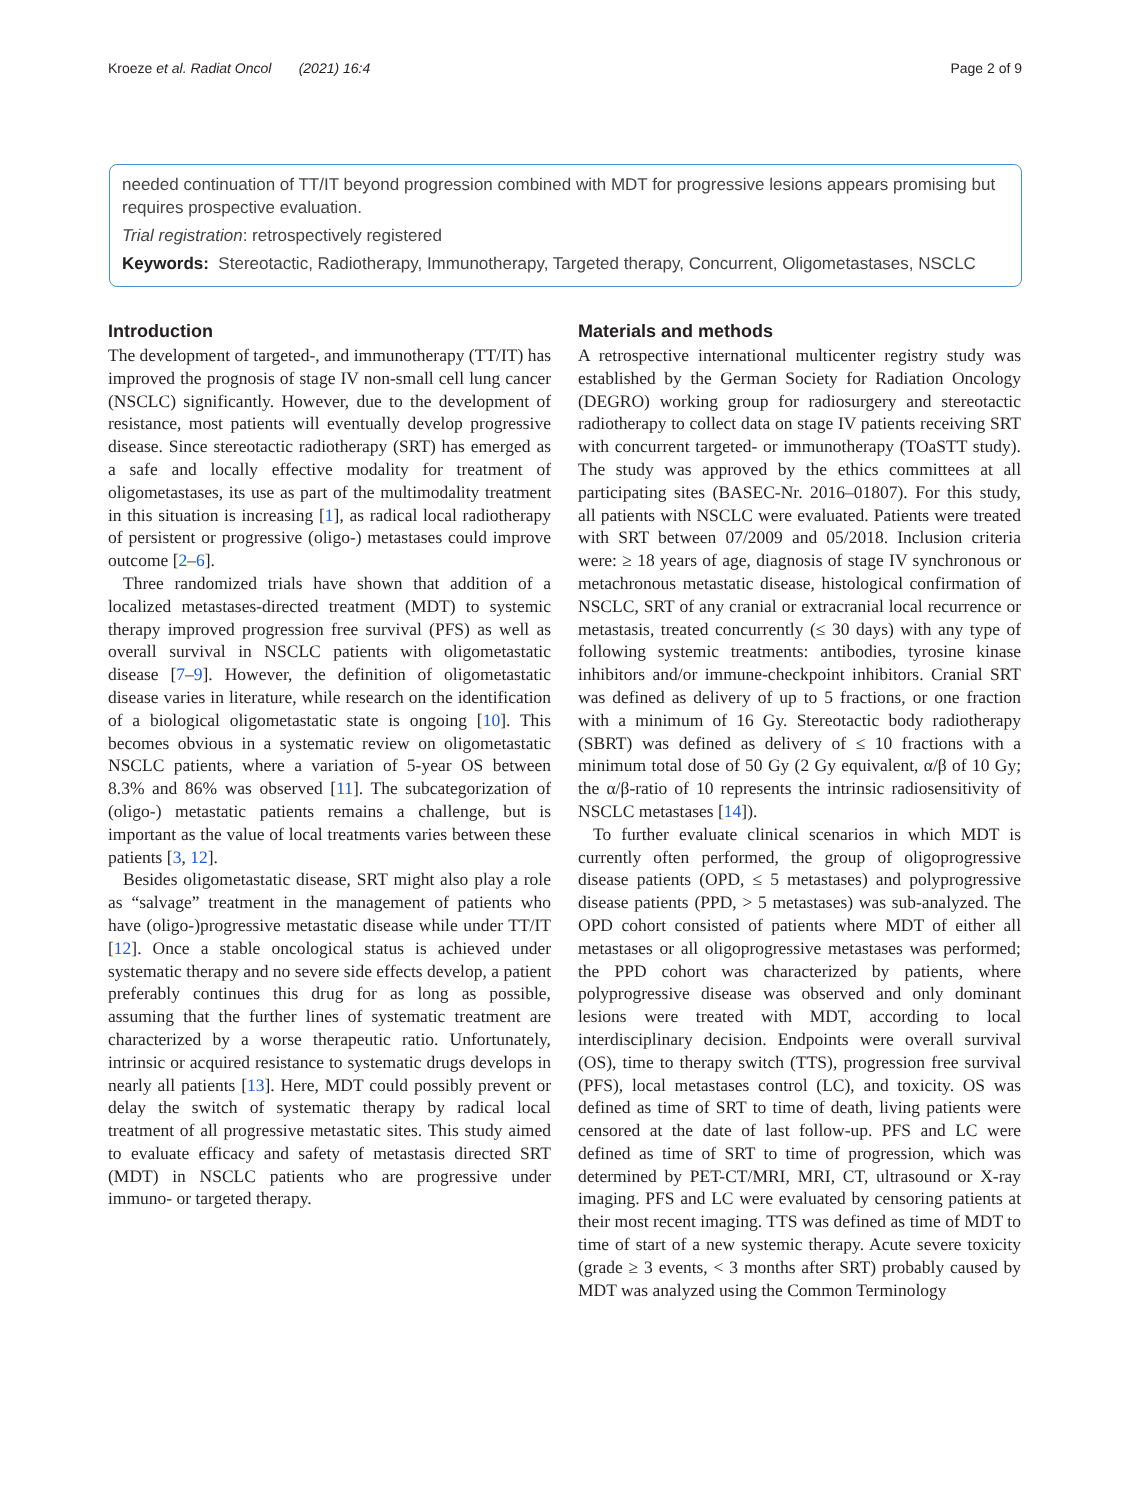Kroeze et al. Radiat Oncol (2021) 16:4 Page 2 of 9
needed continuation of TT/IT beyond progression combined with MDT for progressive lesions appears promising but requires prospective evaluation.
Trial registration: retrospectively registered
Keywords: Stereotactic, Radiotherapy, Immunotherapy, Targeted therapy, Concurrent, Oligometastases, NSCLC
Introduction
The development of targeted-, and immunotherapy (TT/IT) has improved the prognosis of stage IV non-small cell lung cancer (NSCLC) significantly. However, due to the development of resistance, most patients will eventually develop progressive disease. Since stereotactic radiotherapy (SRT) has emerged as a safe and locally effective modality for treatment of oligometastases, its use as part of the multimodality treatment in this situation is increasing [1], as radical local radiotherapy of persistent or progressive (oligo-) metastases could improve outcome [2–6].
Three randomized trials have shown that addition of a localized metastases-directed treatment (MDT) to systemic therapy improved progression free survival (PFS) as well as overall survival in NSCLC patients with oligometastatic disease [7–9]. However, the definition of oligometastatic disease varies in literature, while research on the identification of a biological oligometastatic state is ongoing [10]. This becomes obvious in a systematic review on oligometastatic NSCLC patients, where a variation of 5-year OS between 8.3% and 86% was observed [11]. The subcategorization of (oligo-) metastatic patients remains a challenge, but is important as the value of local treatments varies between these patients [3, 12].
Besides oligometastatic disease, SRT might also play a role as “salvage” treatment in the management of patients who have (oligo-)progressive metastatic disease while under TT/IT [12]. Once a stable oncological status is achieved under systematic therapy and no severe side effects develop, a patient preferably continues this drug for as long as possible, assuming that the further lines of systematic treatment are characterized by a worse therapeutic ratio. Unfortunately, intrinsic or acquired resistance to systematic drugs develops in nearly all patients [13]. Here, MDT could possibly prevent or delay the switch of systematic therapy by radical local treatment of all progressive metastatic sites. This study aimed to evaluate efficacy and safety of metastasis directed SRT (MDT) in NSCLC patients who are progressive under immuno- or targeted therapy.
Materials and methods
A retrospective international multicenter registry study was established by the German Society for Radiation Oncology (DEGRO) working group for radiosurgery and stereotactic radiotherapy to collect data on stage IV patients receiving SRT with concurrent targeted- or immunotherapy (TOaSTT study). The study was approved by the ethics committees at all participating sites (BASEC-Nr. 2016–01807). For this study, all patients with NSCLC were evaluated. Patients were treated with SRT between 07/2009 and 05/2018. Inclusion criteria were: ≥ 18 years of age, diagnosis of stage IV synchronous or metachronous metastatic disease, histological confirmation of NSCLC, SRT of any cranial or extracranial local recurrence or metastasis, treated concurrently (≤ 30 days) with any type of following systemic treatments: antibodies, tyrosine kinase inhibitors and/or immune-checkpoint inhibitors. Cranial SRT was defined as delivery of up to 5 fractions, or one fraction with a minimum of 16 Gy. Stereotactic body radiotherapy (SBRT) was defined as delivery of ≤ 10 fractions with a minimum total dose of 50 Gy (2 Gy equivalent, α/β of 10 Gy; the α/β-ratio of 10 represents the intrinsic radiosensitivity of NSCLC metastases [14]).
To further evaluate clinical scenarios in which MDT is currently often performed, the group of oligoprogressive disease patients (OPD, ≤ 5 metastases) and polyprogressive disease patients (PPD, > 5 metastases) was sub-analyzed. The OPD cohort consisted of patients where MDT of either all metastases or all oligoprogressive metastases was performed; the PPD cohort was characterized by patients, where polyprogressive disease was observed and only dominant lesions were treated with MDT, according to local interdisciplinary decision. Endpoints were overall survival (OS), time to therapy switch (TTS), progression free survival (PFS), local metastases control (LC), and toxicity. OS was defined as time of SRT to time of death, living patients were censored at the date of last follow-up. PFS and LC were defined as time of SRT to time of progression, which was determined by PET-CT/MRI, MRI, CT, ultrasound or X-ray imaging. PFS and LC were evaluated by censoring patients at their most recent imaging. TTS was defined as time of MDT to time of start of a new systemic therapy. Acute severe toxicity (grade ≥ 3 events, < 3 months after SRT) probably caused by MDT was analyzed using the Common Terminology